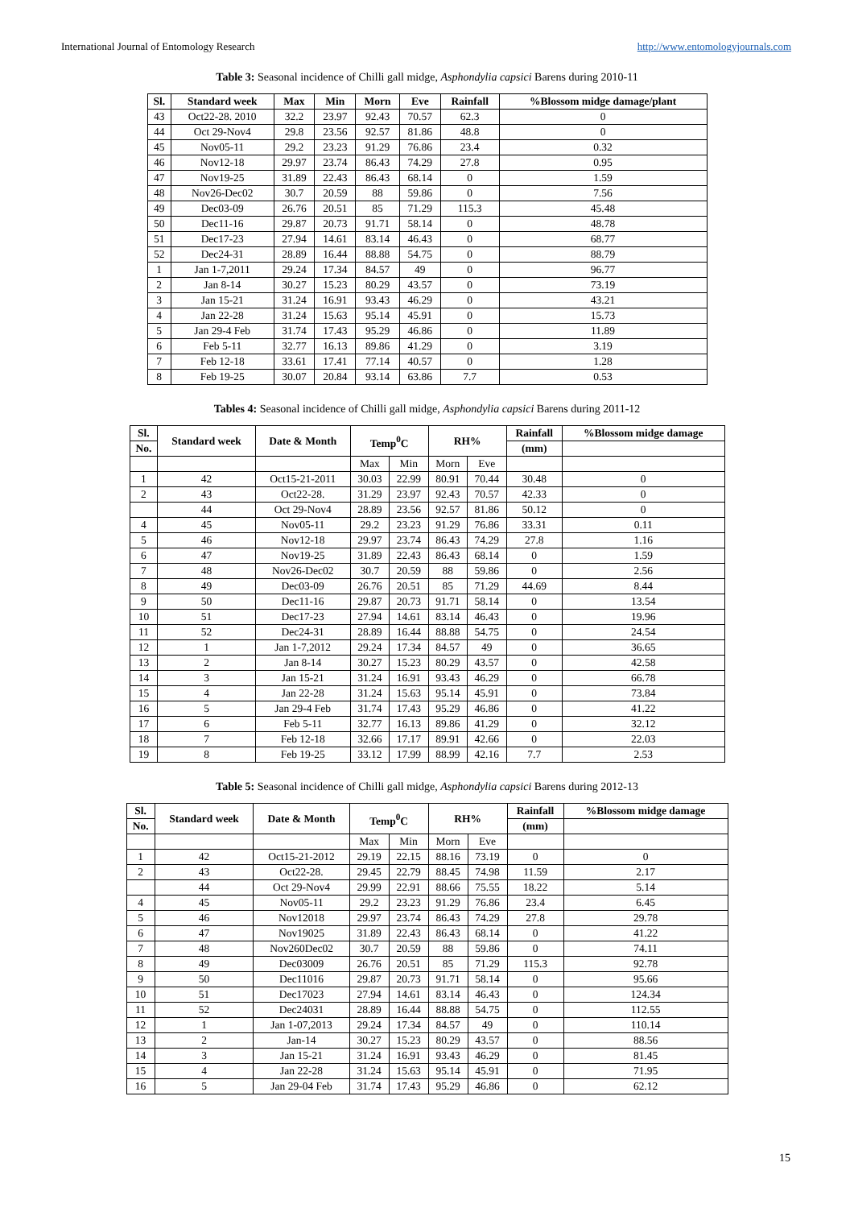International Journal of Entomology Research http://www.entomologyjournals.com
Table 3: Seasonal incidence of Chilli gall midge, Asphondylia capsici Barens during 2010-11
| Sl. | Standard week | Max | Min | Morn | Eve | Rainfall | %Blossom midge damage/plant |
| --- | --- | --- | --- | --- | --- | --- | --- |
| 43 | Oct22-28. 2010 | 32.2 | 23.97 | 92.43 | 70.57 | 62.3 | 0 |
| 44 | Oct 29-Nov4 | 29.8 | 23.56 | 92.57 | 81.86 | 48.8 | 0 |
| 45 | Nov05-11 | 29.2 | 23.23 | 91.29 | 76.86 | 23.4 | 0.32 |
| 46 | Nov12-18 | 29.97 | 23.74 | 86.43 | 74.29 | 27.8 | 0.95 |
| 47 | Nov19-25 | 31.89 | 22.43 | 86.43 | 68.14 | 0 | 1.59 |
| 48 | Nov26-Dec02 | 30.7 | 20.59 | 88 | 59.86 | 0 | 7.56 |
| 49 | Dec03-09 | 26.76 | 20.51 | 85 | 71.29 | 115.3 | 45.48 |
| 50 | Dec11-16 | 29.87 | 20.73 | 91.71 | 58.14 | 0 | 48.78 |
| 51 | Dec17-23 | 27.94 | 14.61 | 83.14 | 46.43 | 0 | 68.77 |
| 52 | Dec24-31 | 28.89 | 16.44 | 88.88 | 54.75 | 0 | 88.79 |
| 1 | Jan 1-7,2011 | 29.24 | 17.34 | 84.57 | 49 | 0 | 96.77 |
| 2 | Jan 8-14 | 30.27 | 15.23 | 80.29 | 43.57 | 0 | 73.19 |
| 3 | Jan 15-21 | 31.24 | 16.91 | 93.43 | 46.29 | 0 | 43.21 |
| 4 | Jan 22-28 | 31.24 | 15.63 | 95.14 | 45.91 | 0 | 15.73 |
| 5 | Jan 29-4 Feb | 31.74 | 17.43 | 95.29 | 46.86 | 0 | 11.89 |
| 6 | Feb 5-11 | 32.77 | 16.13 | 89.86 | 41.29 | 0 | 3.19 |
| 7 | Feb 12-18 | 33.61 | 17.41 | 77.14 | 40.57 | 0 | 1.28 |
| 8 | Feb 19-25 | 30.07 | 20.84 | 93.14 | 63.86 | 7.7 | 0.53 |
Tables 4: Seasonal incidence of Chilli gall midge, Asphondylia capsici Barens during 2011-12
| Sl. | Standard week | Date & Month | Temp<sup>0</sup>C | | RH% | | Rainfall | %Blossom midge damage |
| --- | --- | --- | --- | --- | --- | --- | --- | --- |
| No. | | | | | | | (mm) | |
| | | | Max | Min | Morn | Eve | | |
| 1 | 42 | Oct15-21-2011 | 30.03 | 22.99 | 80.91 | 70.44 | 30.48 | 0 |
| 2 | 43 | Oct22-28. | 31.29 | 23.97 | 92.43 | 70.57 | 42.33 | 0 |
| | 44 | Oct 29-Nov4 | 28.89 | 23.56 | 92.57 | 81.86 | 50.12 | 0 |
| 4 | 45 | Nov05-11 | 29.2 | 23.23 | 91.29 | 76.86 | 33.31 | 0.11 |
| 5 | 46 | Nov12-18 | 29.97 | 23.74 | 86.43 | 74.29 | 27.8 | 1.16 |
| 6 | 47 | Nov19-25 | 31.89 | 22.43 | 86.43 | 68.14 | 0 | 1.59 |
| 7 | 48 | Nov26-Dec02 | 30.7 | 20.59 | 88 | 59.86 | 0 | 2.56 |
| 8 | 49 | Dec03-09 | 26.76 | 20.51 | 85 | 71.29 | 44.69 | 8.44 |
| 9 | 50 | Dec11-16 | 29.87 | 20.73 | 91.71 | 58.14 | 0 | 13.54 |
| 10 | 51 | Dec17-23 | 27.94 | 14.61 | 83.14 | 46.43 | 0 | 19.96 |
| 11 | 52 | Dec24-31 | 28.89 | 16.44 | 88.88 | 54.75 | 0 | 24.54 |
| 12 | 1 | Jan 1-7,2012 | 29.24 | 17.34 | 84.57 | 49 | 0 | 36.65 |
| 13 | 2 | Jan 8-14 | 30.27 | 15.23 | 80.29 | 43.57 | 0 | 42.58 |
| 14 | 3 | Jan 15-21 | 31.24 | 16.91 | 93.43 | 46.29 | 0 | 66.78 |
| 15 | 4 | Jan 22-28 | 31.24 | 15.63 | 95.14 | 45.91 | 0 | 73.84 |
| 16 | 5 | Jan 29-4 Feb | 31.74 | 17.43 | 95.29 | 46.86 | 0 | 41.22 |
| 17 | 6 | Feb 5-11 | 32.77 | 16.13 | 89.86 | 41.29 | 0 | 32.12 |
| 18 | 7 | Feb 12-18 | 32.66 | 17.17 | 89.91 | 42.66 | 0 | 22.03 |
| 19 | 8 | Feb 19-25 | 33.12 | 17.99 | 88.99 | 42.16 | 7.7 | 2.53 |
Table 5: Seasonal incidence of Chilli gall midge, Asphondylia capsici Barens during 2012-13
| Sl. | Standard week | Date & Month | Temp<sup>0</sup>C | | RH% | | Rainfall | %Blossom midge damage |
| --- | --- | --- | --- | --- | --- | --- | --- | --- |
| No. | | | | | | | (mm) | |
| | | | Max | Min | Morn | Eve | | |
| 1 | 42 | Oct15-21-2012 | 29.19 | 22.15 | 88.16 | 73.19 | 0 | 0 |
| 2 | 43 | Oct22-28. | 29.45 | 22.79 | 88.45 | 74.98 | 11.59 | 2.17 |
| | 44 | Oct 29-Nov4 | 29.99 | 22.91 | 88.66 | 75.55 | 18.22 | 5.14 |
| 4 | 45 | Nov05-11 | 29.2 | 23.23 | 91.29 | 76.86 | 23.4 | 6.45 |
| 5 | 46 | Nov12018 | 29.97 | 23.74 | 86.43 | 74.29 | 27.8 | 29.78 |
| 6 | 47 | Nov19025 | 31.89 | 22.43 | 86.43 | 68.14 | 0 | 41.22 |
| 7 | 48 | Nov260Dec02 | 30.7 | 20.59 | 88 | 59.86 | 0 | 74.11 |
| 8 | 49 | Dec03009 | 26.76 | 20.51 | 85 | 71.29 | 115.3 | 92.78 |
| 9 | 50 | Dec11016 | 29.87 | 20.73 | 91.71 | 58.14 | 0 | 95.66 |
| 10 | 51 | Dec17023 | 27.94 | 14.61 | 83.14 | 46.43 | 0 | 124.34 |
| 11 | 52 | Dec24031 | 28.89 | 16.44 | 88.88 | 54.75 | 0 | 112.55 |
| 12 | 1 | Jan 1-07,2013 | 29.24 | 17.34 | 84.57 | 49 | 0 | 110.14 |
| 13 | 2 | Jan-14 | 30.27 | 15.23 | 80.29 | 43.57 | 0 | 88.56 |
| 14 | 3 | Jan 15-21 | 31.24 | 16.91 | 93.43 | 46.29 | 0 | 81.45 |
| 15 | 4 | Jan 22-28 | 31.24 | 15.63 | 95.14 | 45.91 | 0 | 71.95 |
| 16 | 5 | Jan 29-04 Feb | 31.74 | 17.43 | 95.29 | 46.86 | 0 | 62.12 |
15